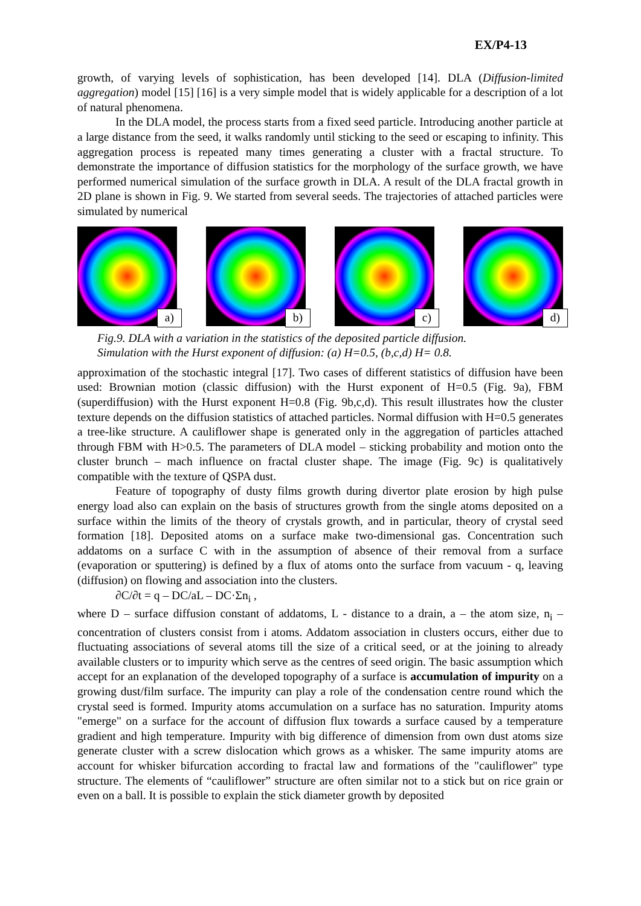EX/P4-13
growth, of varying levels of sophistication, has been developed [14]. DLA (Diffusion-limited aggregation) model [15] [16] is a very simple model that is widely applicable for a description of a lot of natural phenomena.
In the DLA model, the process starts from a fixed seed particle. Introducing another particle at a large distance from the seed, it walks randomly until sticking to the seed or escaping to infinity. This aggregation process is repeated many times generating a cluster with a fractal structure. To demonstrate the importance of diffusion statistics for the morphology of the surface growth, we have performed numerical simulation of the surface growth in DLA. A result of the DLA fractal growth in 2D plane is shown in Fig. 9. We started from several seeds. The trajectories of attached particles were simulated by numerical
a)
b)
c)
d)
Fig.9. DLA with a variation in the statistics of the deposited particle diffusion.
Simulation with the Hurst exponent of diffusion: (a) H=0.5, (b,c,d) H= 0.8.
approximation of the stochastic integral [17]. Two cases of different statistics of diffusion have been used: Brownian motion (classic diffusion) with the Hurst exponent of H=0.5 (Fig. 9a), FBM (superdiffusion) with the Hurst exponent H=0.8 (Fig. 9b,c,d). This result illustrates how the cluster texture depends on the diffusion statistics of attached particles. Normal diffusion with H=0.5 generates a tree-like structure. A cauliflower shape is generated only in the aggregation of particles attached through FBM with H>0.5. The parameters of DLA model – sticking probability and motion onto the cluster brunch – mach influence on fractal cluster shape. The image (Fig. 9c) is qualitatively compatible with the texture of QSPA dust.
Feature of topography of dusty films growth during divertor plate erosion by high pulse energy load also can explain on the basis of structures growth from the single atoms deposited on a surface within the limits of the theory of crystals growth, and in particular, theory of crystal seed formation [18]. Deposited atoms on a surface make two-dimensional gas. Concentration such addatoms on a surface C with in the assumption of absence of their removal from a surface (evaporation or sputtering) is defined by a flux of atoms onto the surface from vacuum - q, leaving (diffusion) on flowing and association into the clusters.
∂C/∂t = q – DC/aL – DC·Σn<sub>i</sub> ,
where D – surface diffusion constant of addatoms, L - distance to a drain, a – the atom size, n<sub>i</sub> – concentration of clusters consist from i atoms. Addatom association in clusters occurs, either due to fluctuating associations of several atoms till the size of a critical seed, or at the joining to already available clusters or to impurity which serve as the centres of seed origin. The basic assumption which accept for an explanation of the developed topography of a surface is accumulation of impurity on a growing dust/film surface. The impurity can play a role of the condensation centre round which the crystal seed is formed. Impurity atoms accumulation on a surface has no saturation. Impurity atoms "emerge" on a surface for the account of diffusion flux towards a surface caused by a temperature gradient and high temperature. Impurity with big difference of dimension from own dust atoms size generate cluster with a screw dislocation which grows as a whisker. The same impurity atoms are account for whisker bifurcation according to fractal law and formations of the "cauliflower" type structure. The elements of “cauliflower” structure are often similar not to a stick but on rice grain or even on a ball. It is possible to explain the stick diameter growth by deposited